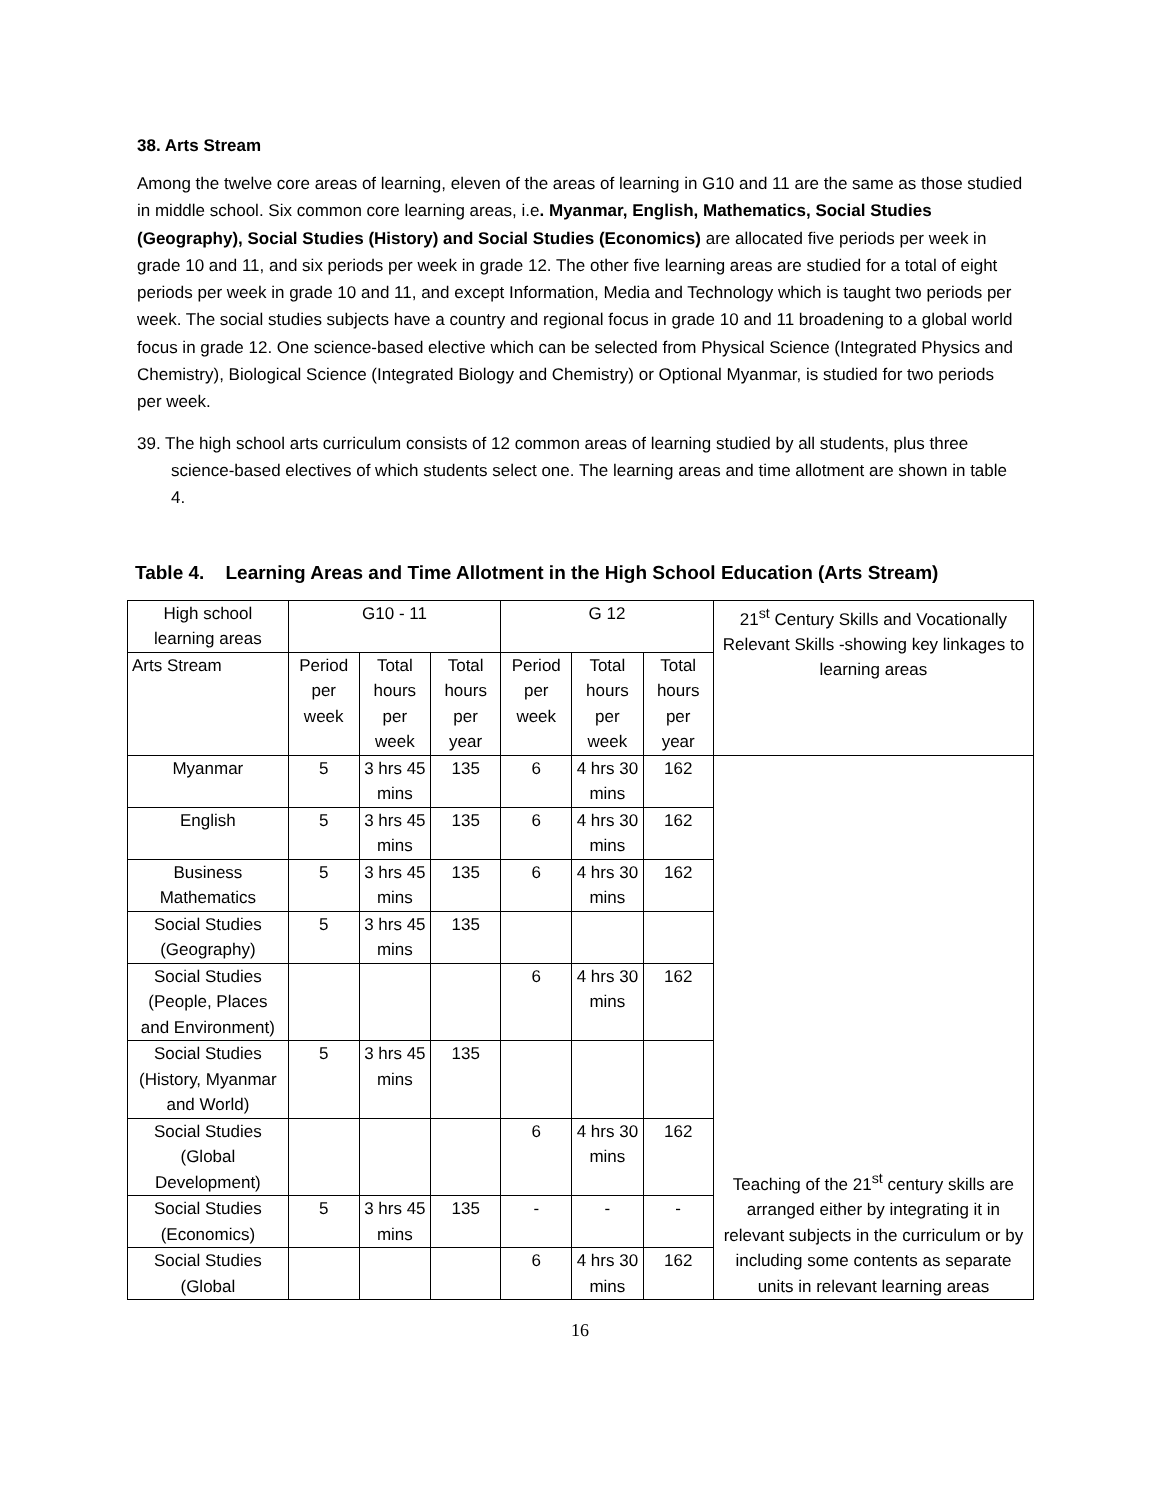38. Arts Stream
Among the twelve core areas of learning, eleven of the areas of learning in G10 and 11 are the same as those studied in middle school. Six common core learning areas, i.e. Myanmar, English, Mathematics, Social Studies (Geography), Social Studies (History) and Social Studies (Economics) are allocated five periods per week in grade 10 and 11, and six periods per week in grade 12. The other five learning areas are studied for a total of eight periods per week in grade 10 and 11, and except Information, Media and Technology which is taught two periods per week. The social studies subjects have a country and regional focus in grade 10 and 11 broadening to a global world focus in grade 12. One science-based elective which can be selected from Physical Science (Integrated Physics and Chemistry), Biological Science (Integrated Biology and Chemistry) or Optional Myanmar, is studied for two periods per week.
39. The high school arts curriculum consists of 12 common areas of learning studied by all students, plus three science-based electives of which students select one. The learning areas and time allotment are shown in table 4.
Table 4. Learning Areas and Time Allotment in the High School Education (Arts Stream)
| High school learning areas | G10 - 11 | | | G 12 | | | 21<sup>st</sup> Century Skills and Vocationally Relevant Skills -showing key linkages to learning areas |
| Arts Stream | Period per week | Total hours per week | Total hours per year | Period per week | Total hours per week | Total hours per year | |
| Myanmar | 5 | 3 hrs 45 mins | 135 | 6 | 4 hrs 30 mins | 162 | Teaching of the 21<sup>st</sup> century skills are arranged either by integrating it in relevant subjects in the curriculum or by including some contents as separate units in relevant learning areas |
| English | 5 | 3 hrs 45 mins | 135 | 6 | 4 hrs 30 mins | 162 | |
| Business Mathematics | 5 | 3 hrs 45 mins | 135 | 6 | 4 hrs 30 mins | 162 | |
| Social Studies (Geography) | 5 | 3 hrs 45 mins | 135 | | | | |
| Social Studies (People, Places and Environment) | | | | 6 | 4 hrs 30 mins | 162 | |
| Social Studies (History, Myanmar and World) | 5 | 3 hrs 45 mins | 135 | | | | |
| Social Studies (Global Development) | | | | 6 | 4 hrs 30 mins | 162 | |
| Social Studies (Economics) | 5 | 3 hrs 45 mins | 135 | - | - | - | |
| Social Studies (Global | | | | 6 | 4 hrs 30 mins | 162 | |
16